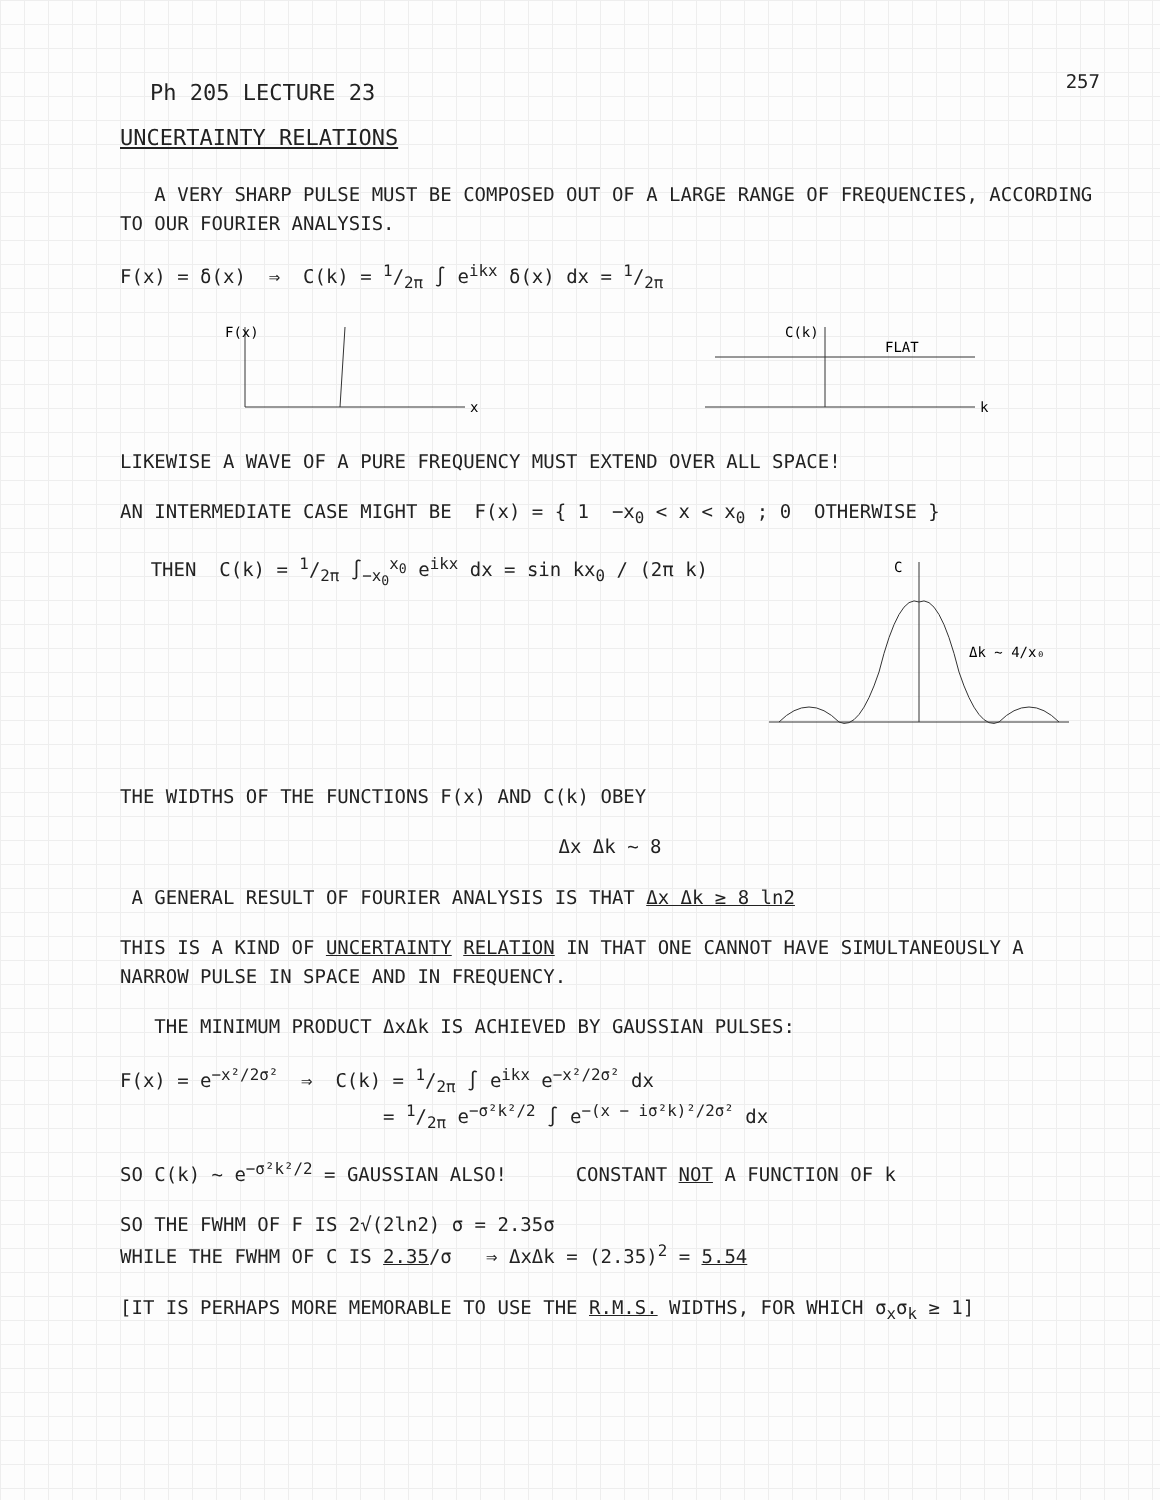Ph 205 LECTURE 23
257
UNCERTAINTY RELATIONS
A VERY SHARP PULSE MUST BE COMPOSED OUT OF A LARGE RANGE OF FREQUENCIES, ACCORDING TO OUR FOURIER ANALYSIS.
F(x) = δ(x) ⇒ C(k) = 1/2π ∫ e<sup>ikx</sup> δ(x) dx = 1/2π
F(x)
x
C(k)
FLAT
k
LIKEWISE A WAVE OF A PURE FREQUENCY MUST EXTEND OVER ALL SPACE!
AN INTERMEDIATE CASE MIGHT BE F(x) = { 1 −x<sub>0</sub> < x < x<sub>0</sub> ; 0 OTHERWISE }
THEN C(k) = 1/2π ∫<sub>−x<sub>0</sub></sub><sup>x<sub>0</sub></sup> e<sup>ikx</sup> dx = sin kx<sub>0</sub> / (2π k)
C
Δk ~ 4/x₀
THE WIDTHS OF THE FUNCTIONS F(x) AND C(k) OBEY
Δx Δk ~ 8
A GENERAL RESULT OF FOURIER ANALYSIS IS THAT Δx Δk ≥ 8 ln2
THIS IS A KIND OF UNCERTAINTY RELATION IN THAT ONE CANNOT HAVE SIMULTANEOUSLY A NARROW PULSE IN SPACE AND IN FREQUENCY.
THE MINIMUM PRODUCT ΔxΔk IS ACHIEVED BY GAUSSIAN PULSES:
F(x) = e<sup>−x²/2σ²</sup> ⇒ C(k) = 1/2π ∫ e<sup>ikx</sup> e<sup>−x²/2σ²</sup> dx
= 1/2π e<sup>−σ²k²/2</sup> ∫ e<sup>−(x − iσ²k)²/2σ²</sup> dx
SO C(k) ~ e<sup>−σ²k²/2</sup> = GAUSSIAN ALSO! CONSTANT NOT A FUNCTION OF k
SO THE FWHM OF F IS 2√(2ln2) σ = 2.35σ
WHILE THE FWHM OF C IS 2.35/σ ⇒ ΔxΔk = (2.35)<sup>2</sup> = 5.54
[IT IS PERHAPS MORE MEMORABLE TO USE THE R.M.S. WIDTHS, FOR WHICH σ<sub>x</sub>σ<sub>k</sub> ≥ 1]